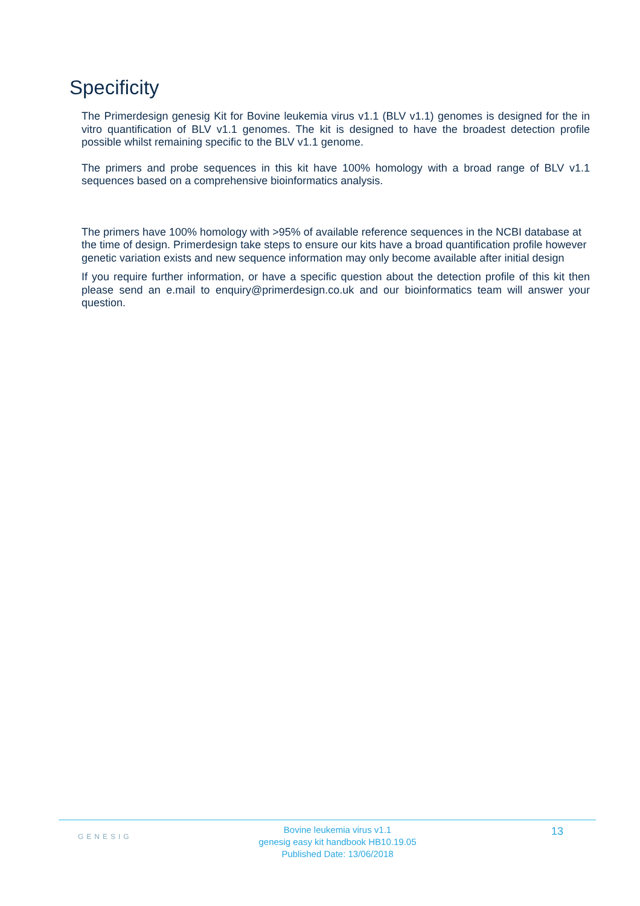Specificity
The Primerdesign genesig Kit for Bovine leukemia virus v1.1 (BLV v1.1) genomes is designed for the in vitro quantification of BLV v1.1 genomes. The kit is designed to have the broadest detection profile possible whilst remaining specific to the BLV v1.1 genome.
The primers and probe sequences in this kit have 100% homology with a broad range of BLV v1.1 sequences based on a comprehensive bioinformatics analysis.
The primers have 100% homology with >95% of available reference sequences in the NCBI database at the time of design. Primerdesign take steps to ensure our kits have a broad quantification profile however genetic variation exists and new sequence information may only become available after initial design
If you require further information, or have a specific question about the detection profile of this kit then please send an e.mail to enquiry@primerdesign.co.uk and our bioinformatics team will answer your question.
GENESIG
Bovine leukemia virus v1.1
genesig easy kit handbook HB10.19.05
Published Date: 13/06/2018
13